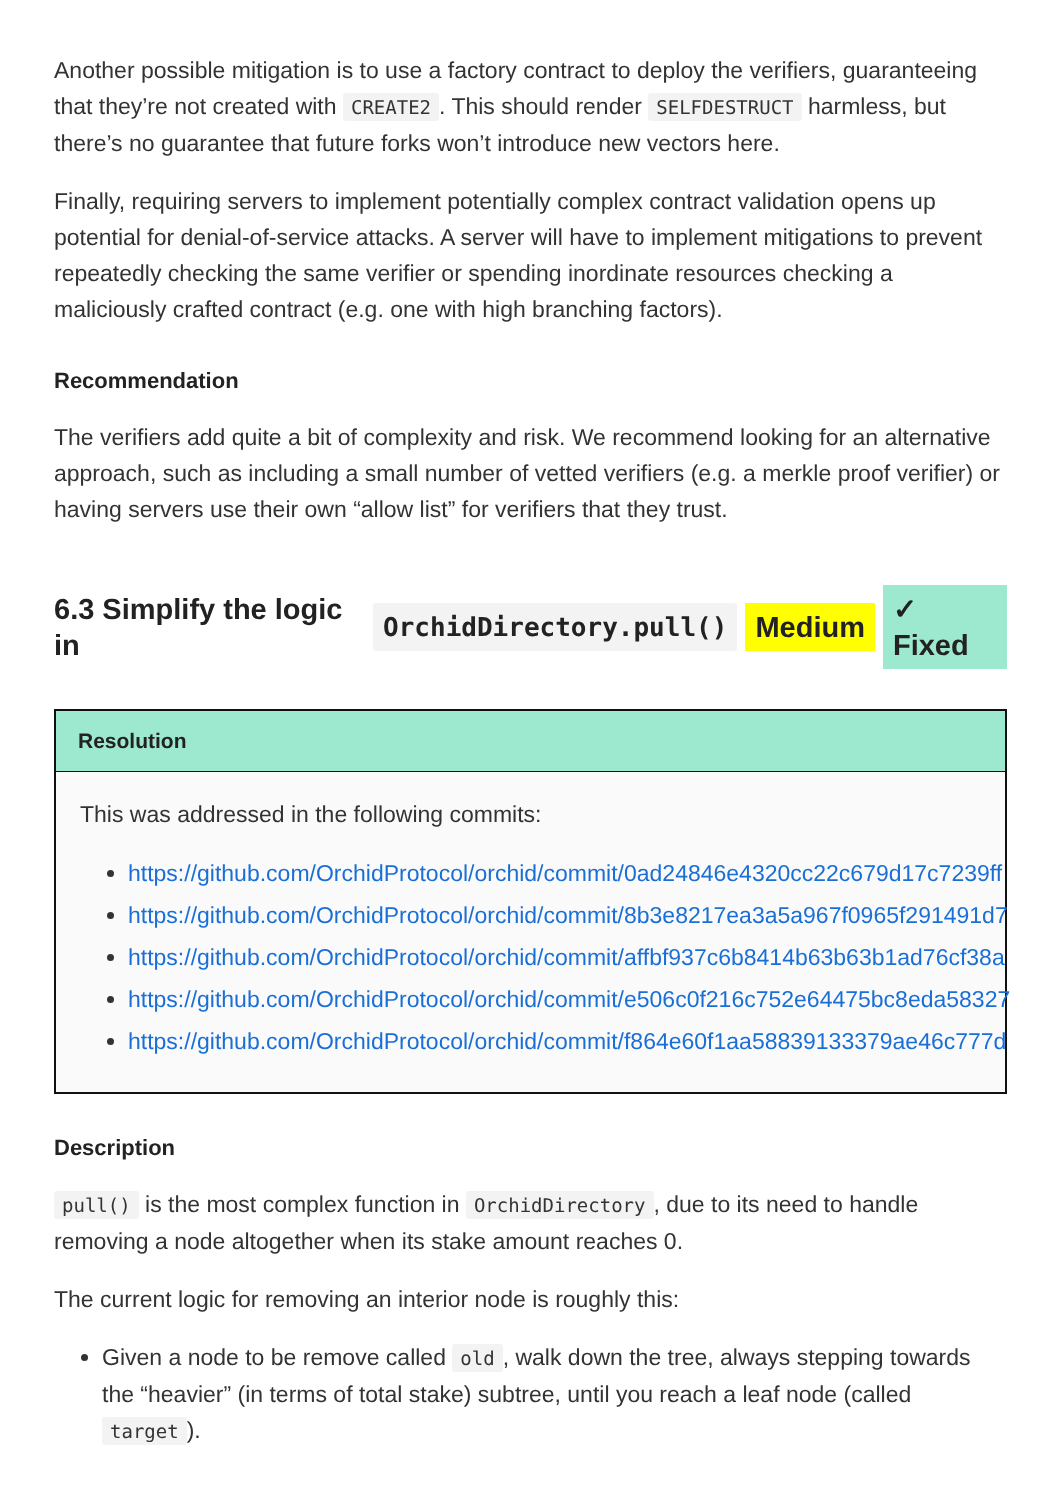Another possible mitigation is to use a factory contract to deploy the verifiers, guaranteeing that they’re not created with CREATE2. This should render SELFDESTRUCT harmless, but there’s no guarantee that future forks won’t introduce new vectors here.
Finally, requiring servers to implement potentially complex contract validation opens up potential for denial-of-service attacks. A server will have to implement mitigations to prevent repeatedly checking the same verifier or spending inordinate resources checking a maliciously crafted contract (e.g. one with high branching factors).
Recommendation
The verifiers add quite a bit of complexity and risk. We recommend looking for an alternative approach, such as including a small number of vetted verifiers (e.g. a merkle proof verifier) or having servers use their own “allow list” for verifiers that they trust.
6.3 Simplify the logic in OrchidDirectory.pull() Medium ✓ Fixed
Resolution
This was addressed in the following commits:
https://github.com/OrchidProtocol/orchid/commit/0ad24846e4320cc22c679d17c7239ff
https://github.com/OrchidProtocol/orchid/commit/8b3e8217ea3a5a967f0965f291491d7
https://github.com/OrchidProtocol/orchid/commit/affbf937c6b8414b63b63b1ad76cf38a
https://github.com/OrchidProtocol/orchid/commit/e506c0f216c752e64475bc8eda58327
https://github.com/OrchidProtocol/orchid/commit/f864e60f1aa58839133379ae46c777d
Description
pull() is the most complex function in OrchidDirectory, due to its need to handle removing a node altogether when its stake amount reaches 0.
The current logic for removing an interior node is roughly this:
Given a node to be remove called old, walk down the tree, always stepping towards the “heavier” (in terms of total stake) subtree, until you reach a leaf node (called target).